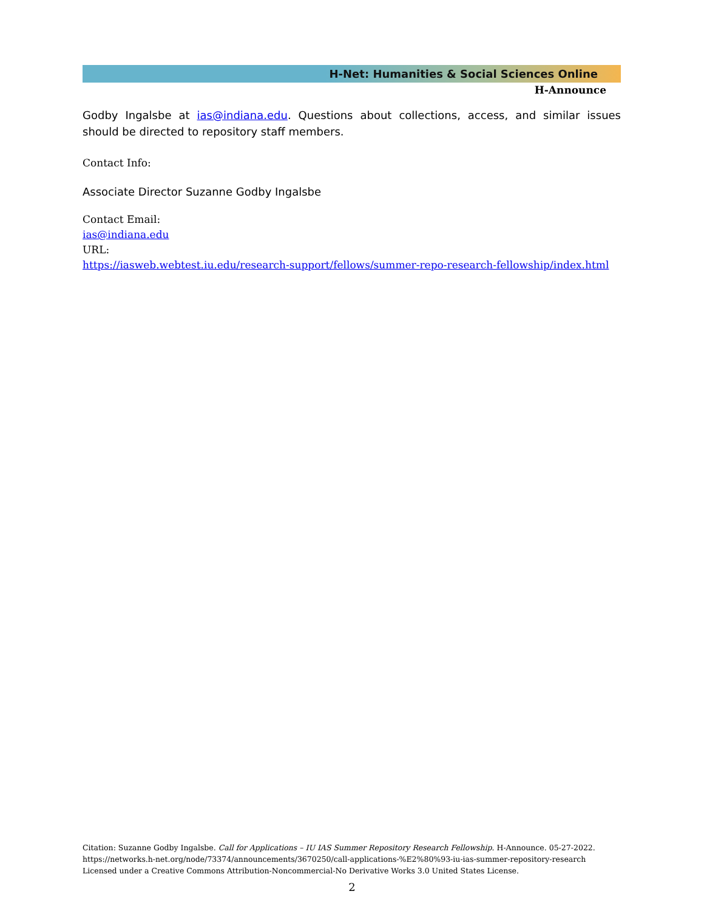H-Net: Humanities & Social Sciences Online
H-Announce
Godby Ingalsbe at ias@indiana.edu. Questions about collections, access, and similar issues should be directed to repository staff members.
Contact Info:
Associate Director Suzanne Godby Ingalsbe
Contact Email:
ias@indiana.edu
URL:
https://iasweb.webtest.iu.edu/research-support/fellows/summer-repo-research-fellowship/index.html
Citation: Suzanne Godby Ingalsbe. Call for Applications – IU IAS Summer Repository Research Fellowship. H-Announce. 05-27-2022.
https://networks.h-net.org/node/73374/announcements/3670250/call-applications-%E2%80%93-iu-ias-summer-repository-research
Licensed under a Creative Commons Attribution-Noncommercial-No Derivative Works 3.0 United States License.
2